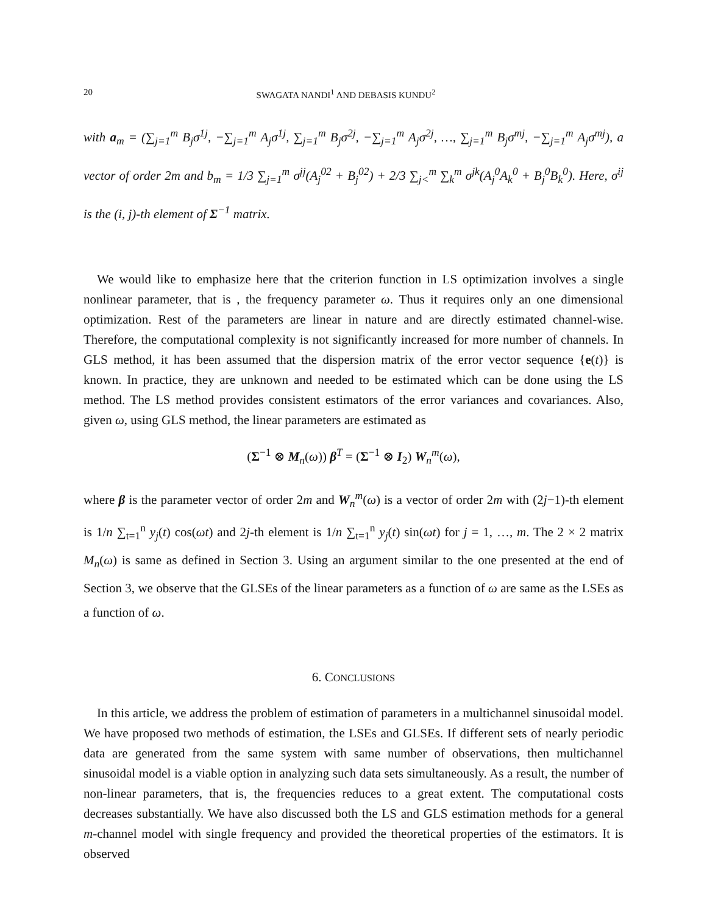20 SWAGATA NANDI<sup>1</sup> AND DEBASIS KUNDU<sup>2</sup>
with a<sub>m</sub> = (∑<sub>j=1</sub><sup>m</sup> B<sub>j</sub>σ<sup>1j</sup>, −∑<sub>j=1</sub><sup>m</sup> A<sub>j</sub>σ<sup>1j</sup>, ∑<sub>j=1</sub><sup>m</sup> B<sub>j</sub>σ<sup>2j</sup>, −∑<sub>j=1</sub><sup>m</sup> A<sub>j</sub>σ<sup>2j</sup>, …, ∑<sub>j=1</sub><sup>m</sup> B<sub>j</sub>σ<sup>mj</sup>, −∑<sub>j=1</sub><sup>m</sup> A<sub>j</sub>σ<sup>mj</sup>), a vector of order 2m and b<sub>m</sub> = 1/3 ∑<sub>j=1</sub><sup>m</sup> σ<sup>jj</sup>(A<sub>j</sub><sup>02</sup> + B<sub>j</sub><sup>02</sup>) + 2/3 ∑<sub>j<</sub><sup>m</sup> ∑<sub>k</sub><sup>m</sup> σ<sup>jk</sup>(A<sub>j</sub><sup>0</sup>A<sub>k</sub><sup>0</sup> + B<sub>j</sub><sup>0</sup>B<sub>k</sub><sup>0</sup>). Here, σ<sup>ij</sup> is the (i, j)-th element of Σ<sup>−1</sup> matrix.
We would like to emphasize here that the criterion function in LS optimization involves a single nonlinear parameter, that is , the frequency parameter ω. Thus it requires only an one dimensional optimization. Rest of the parameters are linear in nature and are directly estimated channel-wise. Therefore, the computational complexity is not significantly increased for more number of channels. In GLS method, it has been assumed that the dispersion matrix of the error vector sequence {e(t)} is known. In practice, they are unknown and needed to be estimated which can be done using the LS method. The LS method provides consistent estimators of the error variances and covariances. Also, given ω, using GLS method, the linear parameters are estimated as
(Σ<sup>−1</sup> ⊗ M<sub>n</sub>(ω)) β<sup>T</sup> = (Σ<sup>−1</sup> ⊗ I<sub>2</sub>) W<sub>n</sub><sup>m</sup>(ω),
where β is the parameter vector of order 2m and W<sub>n</sub><sup>m</sup>(ω) is a vector of order 2m with (2j−1)-th element is 1/n ∑<sub>t=1</sub><sup>n</sup> y<sub>j</sub>(t) cos(ωt) and 2j-th element is 1/n ∑<sub>t=1</sub><sup>n</sup> y<sub>j</sub>(t) sin(ωt) for j = 1, …, m. The 2 × 2 matrix M<sub>n</sub>(ω) is same as defined in Section 3. Using an argument similar to the one presented at the end of Section 3, we observe that the GLSEs of the linear parameters as a function of ω are same as the LSEs as a function of ω.
6. CONCLUSIONS
In this article, we address the problem of estimation of parameters in a multichannel sinusoidal model. We have proposed two methods of estimation, the LSEs and GLSEs. If different sets of nearly periodic data are generated from the same system with same number of observations, then multichannel sinusoidal model is a viable option in analyzing such data sets simultaneously. As a result, the number of non-linear parameters, that is, the frequencies reduces to a great extent. The computational costs decreases substantially. We have also discussed both the LS and GLS estimation methods for a general m-channel model with single frequency and provided the theoretical properties of the estimators. It is observed